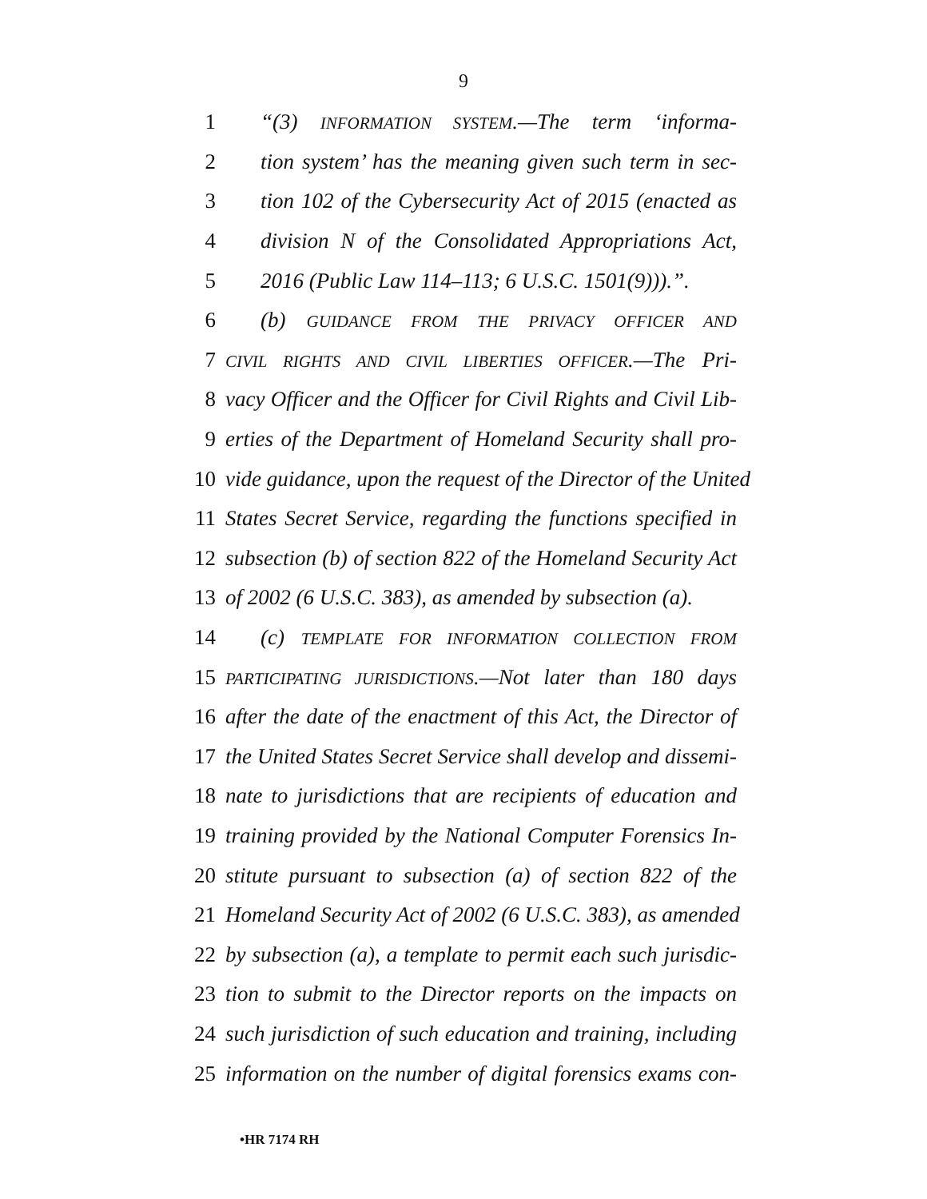9
1 “(3) INFORMATION SYSTEM.—The term ‘informa-
2 tion system’ has the meaning given such term in sec-
3 tion 102 of the Cybersecurity Act of 2015 (enacted as
4 division N of the Consolidated Appropriations Act,
5 2016 (Public Law 114–113; 6 U.S.C. 1501(9))).”.
6 (b) GUIDANCE FROM THE PRIVACY OFFICER AND
7 CIVIL RIGHTS AND CIVIL LIBERTIES OFFICER.—The Pri-
8 vacy Officer and the Officer for Civil Rights and Civil Lib-
9 erties of the Department of Homeland Security shall pro-
10 vide guidance, upon the request of the Director of the United
11 States Secret Service, regarding the functions specified in
12 subsection (b) of section 822 of the Homeland Security Act
13 of 2002 (6 U.S.C. 383), as amended by subsection (a).
14 (c) TEMPLATE FOR INFORMATION COLLECTION FROM
15 PARTICIPATING JURISDICTIONS.—Not later than 180 days
16 after the date of the enactment of this Act, the Director of
17 the United States Secret Service shall develop and dissemi-
18 nate to jurisdictions that are recipients of education and
19 training provided by the National Computer Forensics In-
20 stitute pursuant to subsection (a) of section 822 of the
21 Homeland Security Act of 2002 (6 U.S.C. 383), as amended
22 by subsection (a), a template to permit each such jurisdic-
23 tion to submit to the Director reports on the impacts on
24 such jurisdiction of such education and training, including
25 information on the number of digital forensics exams con-
•HR 7174 RH